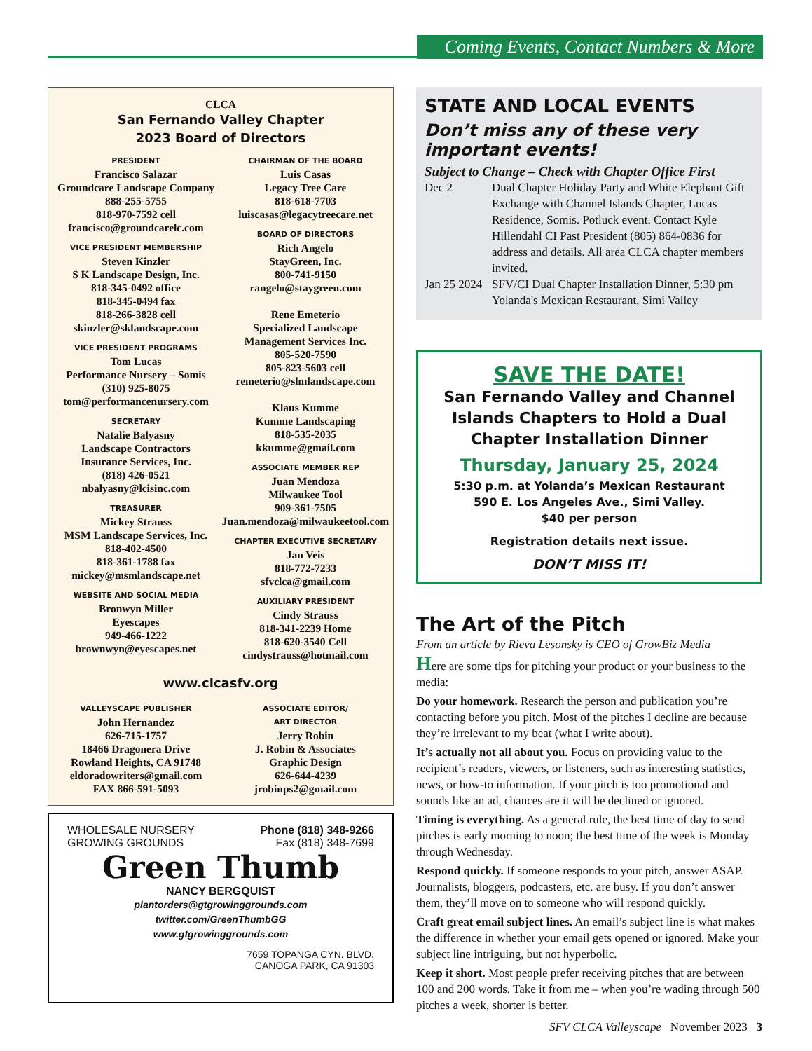Coming Events, Contact Numbers & More
CLCA
San Fernando Valley Chapter
2023 Board of Directors
PRESIDENT
Francisco Salazar
Groundcare Landscape Company
888-255-5755
818-970-7592 cell
francisco@groundcarelc.com
VICE PRESIDENT MEMBERSHIP
Steven Kinzler
S K Landscape Design, Inc.
818-345-0492 office
818-345-0494 fax
818-266-3828 cell
skinzler@sklandscape.com
VICE PRESIDENT PROGRAMS
Tom Lucas
Performance Nursery – Somis
(310) 925-8075
tom@performancenursery.com
SECRETARY
Natalie Balyasny
Landscape Contractors
Insurance Services, Inc.
(818) 426-0521
nbalyasny@lcisinc.com
TREASURER
Mickey Strauss
MSM Landscape Services, Inc.
818-402-4500
818-361-1788 fax
mickey@msmlandscape.net
WEBSITE AND SOCIAL MEDIA
Bronwyn Miller
Eyescapes
949-466-1222
brownwyn@eyescapes.net
CHAIRMAN OF THE BOARD
Luis Casas
Legacy Tree Care
818-618-7703
luiscasas@legacytreecare.net
BOARD OF DIRECTORS
Rich Angelo
StayGreen, Inc.
800-741-9150
rangelo@staygreen.com
Rene Emeterio
Specialized Landscape
Management Services Inc.
805-520-7590
805-823-5603 cell
remeterio@slmlandscape.com
Klaus Kumme
Kumme Landscaping
818-535-2035
kkumme@gmail.com
ASSOCIATE MEMBER REP
Juan Mendoza
Milwaukee Tool
909-361-7505
Juan.mendoza@milwaukeetool.com
CHAPTER EXECUTIVE SECRETARY
Jan Veis
818-772-7233
sfvclca@gmail.com
AUXILIARY PRESIDENT
Cindy Strauss
818-341-2239 Home
818-620-3540 Cell
cindystrauss@hotmail.com
www.clcasfv.org
VALLEYSCAPE PUBLISHER
John Hernandez
626-715-1757
18466 Dragonera Drive
Rowland Heights, CA 91748
eldoradowriters@gmail.com
FAX 866-591-5093
ASSOCIATE EDITOR/
ART DIRECTOR
Jerry Robin
J. Robin & Associates
Graphic Design
626-644-4239
jrobinps2@gmail.com
WHOLESALE NURSERY
GROWING GROUNDS
Phone (818) 348-9266
Fax (818) 348-7699
Green Thumb
NANCY BERGQUIST
plantorders@gtgrowinggrounds.com
twitter.com/GreenThumbGG
www.gtgrowinggrounds.com
7659 TOPANGA CYN. BLVD.
CANOGA PARK, CA 91303
STATE AND LOCAL EVENTS
Don’t miss any of these very important events!
Subject to Change – Check with Chapter Office First
Dec 2 Dual Chapter Holiday Party and White Elephant Gift Exchange with Channel Islands Chapter, Lucas Residence, Somis. Potluck event. Contact Kyle Hillendahl CI Past President (805) 864-0836 for address and details. All area CLCA chapter members invited.
Jan 25 2024 SFV/CI Dual Chapter Installation Dinner, 5:30 pm Yolanda's Mexican Restaurant, Simi Valley
SAVE THE DATE!
San Fernando Valley and Channel Islands Chapters to Hold a Dual Chapter Installation Dinner
Thursday, January 25, 2024
5:30 p.m. at Yolanda’s Mexican Restaurant
590 E. Los Angeles Ave., Simi Valley.
$40 per person
Registration details next issue.
DON’T MISS IT!
The Art of the Pitch
From an article by Rieva Lesonsky is CEO of GrowBiz Media
Here are some tips for pitching your product or your business to the media:
Do your homework. Research the person and publication you’re contacting before you pitch. Most of the pitches I decline are because they’re irrelevant to my beat (what I write about).
It’s actually not all about you. Focus on providing value to the recipient’s readers, viewers, or listeners, such as interesting statistics, news, or how-to information. If your pitch is too promotional and sounds like an ad, chances are it will be declined or ignored.
Timing is everything. As a general rule, the best time of day to send pitches is early morning to noon; the best time of the week is Monday through Wednesday.
Respond quickly. If someone responds to your pitch, answer ASAP. Journalists, bloggers, podcasters, etc. are busy. If you don’t answer them, they’ll move on to someone who will respond quickly.
Craft great email subject lines. An email’s subject line is what makes the difference in whether your email gets opened or ignored. Make your subject line intriguing, but not hyperbolic.
Keep it short. Most people prefer receiving pitches that are between 100 and 200 words. Take it from me – when you’re wading through 500 pitches a week, shorter is better.
SFV CLCA Valleyscape November 2023 3